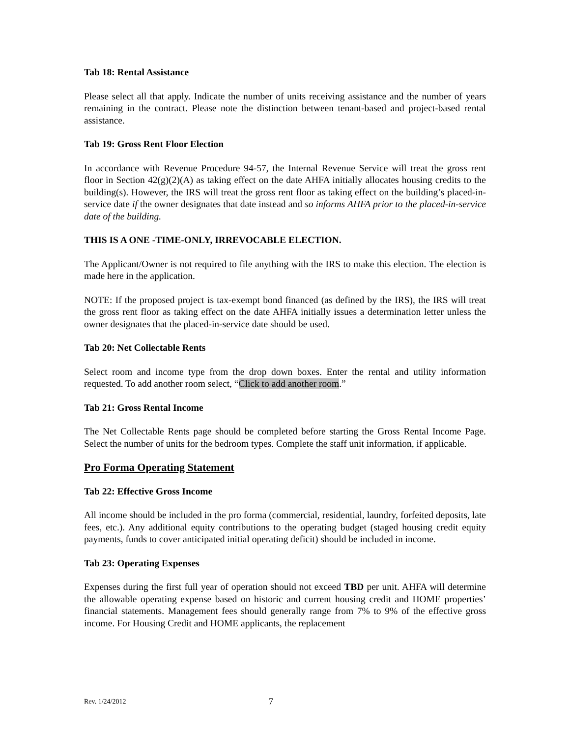Tab 18: Rental Assistance
Please select all that apply. Indicate the number of units receiving assistance and the number of years remaining in the contract. Please note the distinction between tenant-based and project-based rental assistance.
Tab 19: Gross Rent Floor Election
In accordance with Revenue Procedure 94-57, the Internal Revenue Service will treat the gross rent floor in Section 42(g)(2)(A) as taking effect on the date AHFA initially allocates housing credits to the building(s). However, the IRS will treat the gross rent floor as taking effect on the building’s placed-in-service date if the owner designates that date instead and so informs AHFA prior to the placed-in-service date of the building.
THIS IS A ONE -TIME-ONLY, IRREVOCABLE ELECTION.
The Applicant/Owner is not required to file anything with the IRS to make this election. The election is made here in the application.
NOTE: If the proposed project is tax-exempt bond financed (as defined by the IRS), the IRS will treat the gross rent floor as taking effect on the date AHFA initially issues a determination letter unless the owner designates that the placed-in-service date should be used.
Tab 20: Net Collectable Rents
Select room and income type from the drop down boxes. Enter the rental and utility information requested. To add another room select, “Click to add another room.”
Tab 21: Gross Rental Income
The Net Collectable Rents page should be completed before starting the Gross Rental Income Page. Select the number of units for the bedroom types. Complete the staff unit information, if applicable.
Pro Forma Operating Statement
Tab 22: Effective Gross Income
All income should be included in the pro forma (commercial, residential, laundry, forfeited deposits, late fees, etc.). Any additional equity contributions to the operating budget (staged housing credit equity payments, funds to cover anticipated initial operating deficit) should be included in income.
Tab 23: Operating Expenses
Expenses during the first full year of operation should not exceed TBD per unit. AHFA will determine the allowable operating expense based on historic and current housing credit and HOME properties’ financial statements. Management fees should generally range from 7% to 9% of the effective gross income. For Housing Credit and HOME applicants, the replacement
Rev. 1/24/2012 7